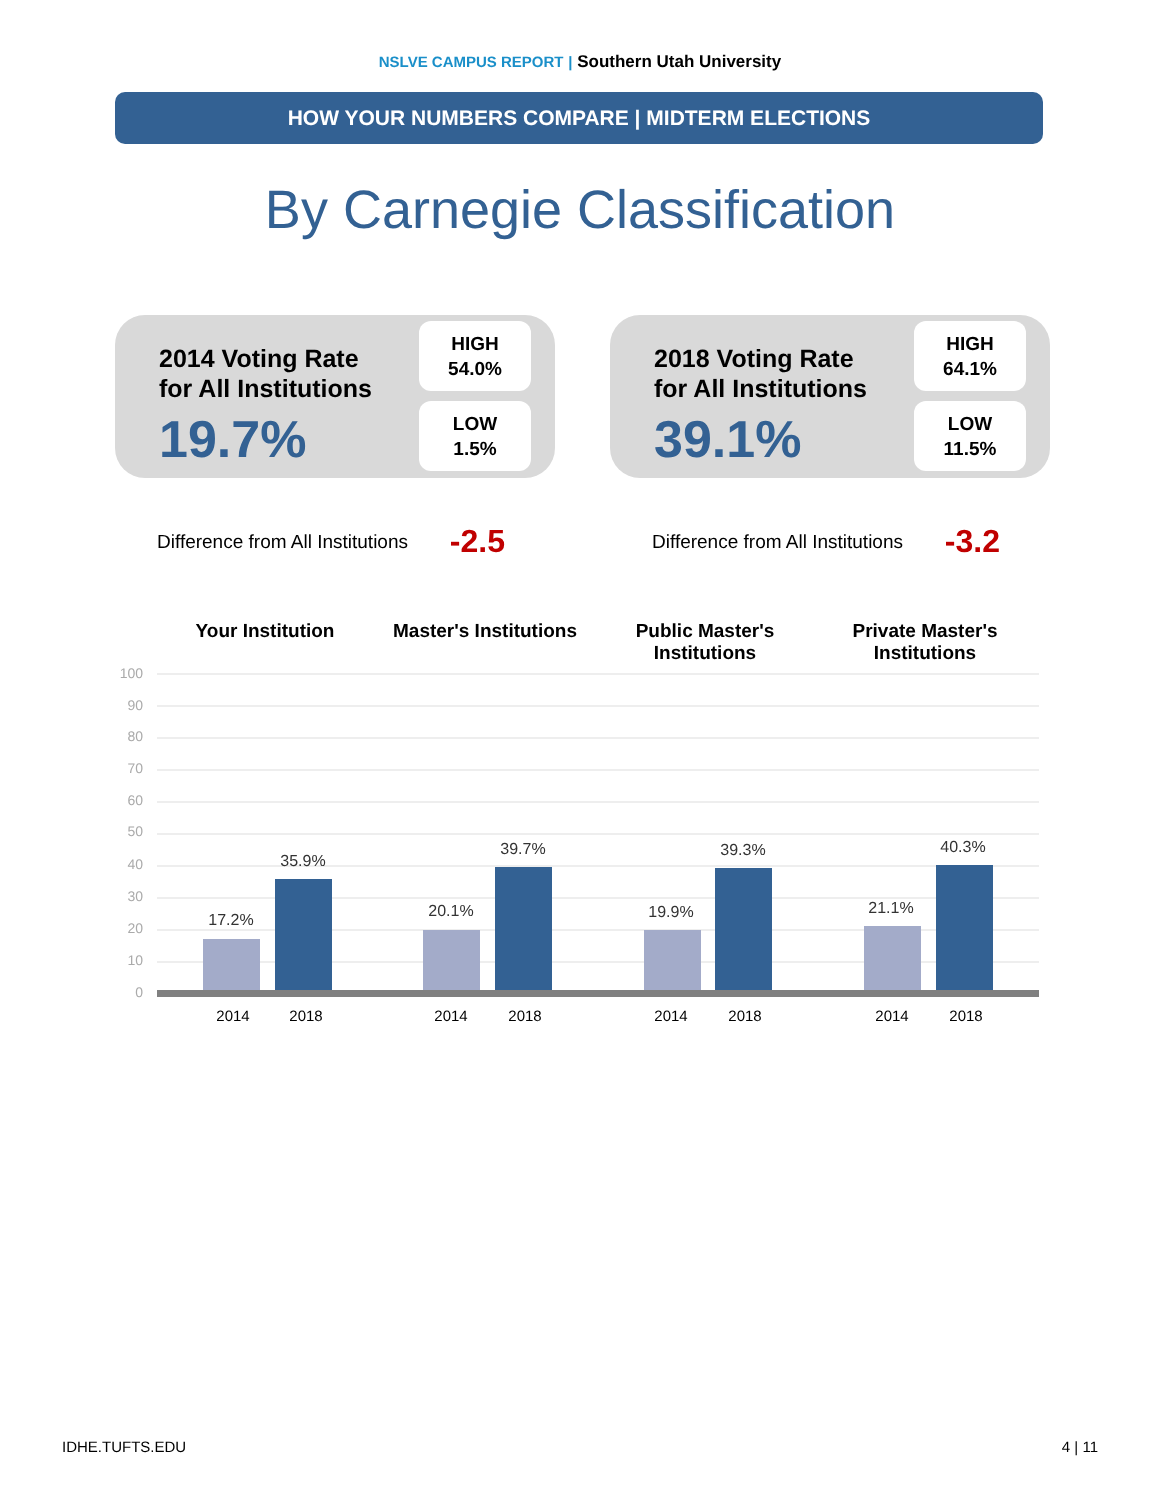NSLVE CAMPUS REPORT | Southern Utah University
HOW YOUR NUMBERS COMPARE | MIDTERM ELECTIONS
By Carnegie Classification
2014 Voting Rate
for All Institutions
19.7%
HIGH
54.0%
LOW
1.5%
Difference from All Institutions -2.5
2018 Voting Rate
for All Institutions
39.1%
HIGH
64.1%
LOW
11.5%
Difference from All Institutions -3.2
Your Institution Master's Institutions
Public Master's
Institutions
Private Master's
Institutions
100
90
80
70
60
50
40
30
20
10
0
17.2%
35.9%
20.1%
39.7%
19.9%
39.3%
21.1%
40.3%
2014
2018
2014
2018
2014
2018
2014
2018
IDHE.TUFTS.EDU 4 | 11